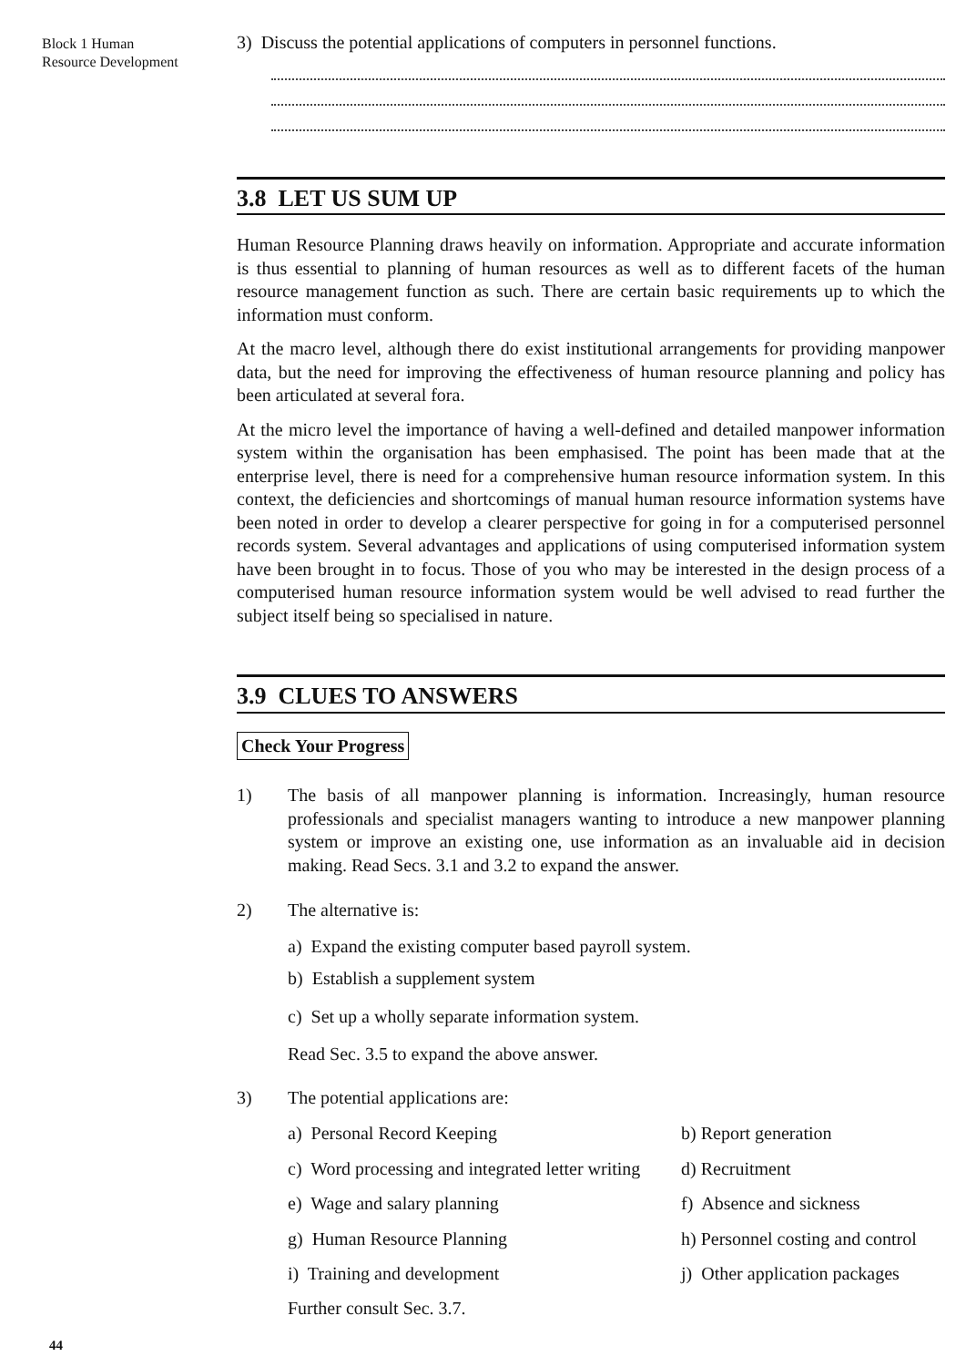Block 1 Human
Resource Development
3) Discuss the potential applications of computers in personnel functions.
3.8 LET US SUM UP
Human Resource Planning draws heavily on information. Appropriate and accurate information is thus essential to planning of human resources as well as to different facets of the human resource management function as such. There are certain basic requirements up to which the information must conform.
At the macro level, although there do exist institutional arrangements for providing manpower data, but the need for improving the effectiveness of human resource planning and policy has been articulated at several fora.
At the micro level the importance of having a well-defined and detailed manpower information system within the organisation has been emphasised. The point has been made that at the enterprise level, there is need for a comprehensive human resource information system. In this context, the deficiencies and shortcomings of manual human resource information systems have been noted in order to develop a clearer perspective for going in for a computerised personnel records system. Several advantages and applications of using computerised information system have been brought in to focus. Those of you who may be interested in the design process of a computerised human resource information system would be well advised to read further the subject itself being so specialised in nature.
3.9 CLUES TO ANSWERS
Check Your Progress
1) The basis of all manpower planning is information. Increasingly, human resource professionals and specialist managers wanting to introduce a new manpower planning system or improve an existing one, use information as an invaluable aid in decision making. Read Secs. 3.1 and 3.2 to expand the answer.
2) The alternative is:
a) Expand the existing computer based payroll system.
b) Establish a supplement system
c) Set up a wholly separate information system.
Read Sec. 3.5 to expand the above answer.
3) The potential applications are:
a) Personal Record Keeping b) Report generation c) Word processing and integrated letter writing d) Recruitment e) Wage and salary planning f) Absence and sickness g) Human Resource Planning h) Personnel costing and control i) Training and development j) Other application packages
Further consult Sec. 3.7.
44